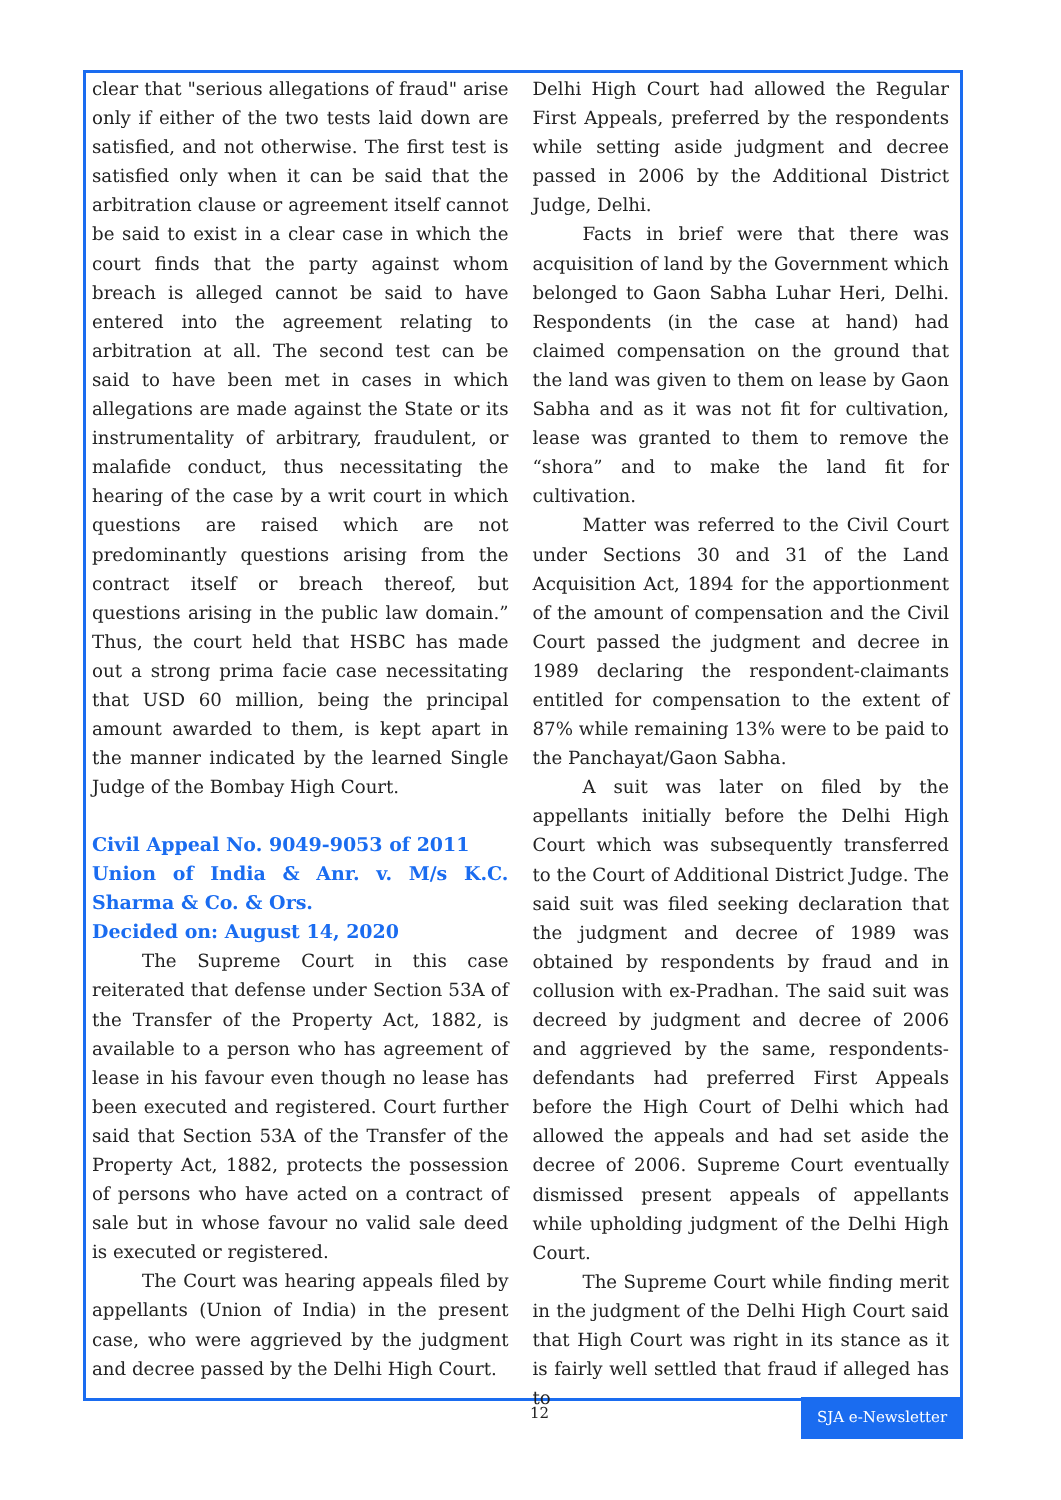clear that "serious allegations of fraud" arise only if either of the two tests laid down are satisfied, and not otherwise. The first test is satisfied only when it can be said that the arbitration clause or agreement itself cannot be said to exist in a clear case in which the court finds that the party against whom breach is alleged cannot be said to have entered into the agreement relating to arbitration at all. The second test can be said to have been met in cases in which allegations are made against the State or its instrumentality of arbitrary, fraudulent, or malafide conduct, thus necessitating the hearing of the case by a writ court in which questions are raised which are not predominantly questions arising from the contract itself or breach thereof, but questions arising in the public law domain.” Thus, the court held that HSBC has made out a strong prima facie case necessitating that USD 60 million, being the principal amount awarded to them, is kept apart in the manner indicated by the learned Single Judge of the Bombay High Court.
Civil Appeal No. 9049-9053 of 2011
Union of India & Anr. v. M/s K.C. Sharma & Co. & Ors.
Decided on: August 14, 2020
The Supreme Court in this case reiterated that defense under Section 53A of the Transfer of the Property Act, 1882, is available to a person who has agreement of lease in his favour even though no lease has been executed and registered. Court further said that Section 53A of the Transfer of the Property Act, 1882, protects the possession of persons who have acted on a contract of sale but in whose favour no valid sale deed is executed or registered.
The Court was hearing appeals filed by appellants (Union of India) in the present case, who were aggrieved by the judgment and decree passed by the Delhi High Court.
Delhi High Court had allowed the Regular First Appeals, preferred by the respondents while setting aside judgment and decree passed in 2006 by the Additional District Judge, Delhi.
Facts in brief were that there was acquisition of land by the Government which belonged to Gaon Sabha Luhar Heri, Delhi. Respondents (in the case at hand) had claimed compensation on the ground that the land was given to them on lease by Gaon Sabha and as it was not fit for cultivation, lease was granted to them to remove the “shora” and to make the land fit for cultivation.
Matter was referred to the Civil Court under Sections 30 and 31 of the Land Acquisition Act, 1894 for the apportionment of the amount of compensation and the Civil Court passed the judgment and decree in 1989 declaring the respondent-claimants entitled for compensation to the extent of 87% while remaining 13% were to be paid to the Panchayat/Gaon Sabha.
A suit was later on filed by the appellants initially before the Delhi High Court which was subsequently transferred to the Court of Additional District Judge. The said suit was filed seeking declaration that the judgment and decree of 1989 was obtained by respondents by fraud and in collusion with ex-Pradhan. The said suit was decreed by judgment and decree of 2006 and aggrieved by the same, respondents-defendants had preferred First Appeals before the High Court of Delhi which had allowed the appeals and had set aside the decree of 2006. Supreme Court eventually dismissed present appeals of appellants while upholding judgment of the Delhi High Court.
The Supreme Court while finding merit in the judgment of the Delhi High Court said that High Court was right in its stance as it is fairly well settled that fraud if alleged has to
12 SJA e-Newsletter